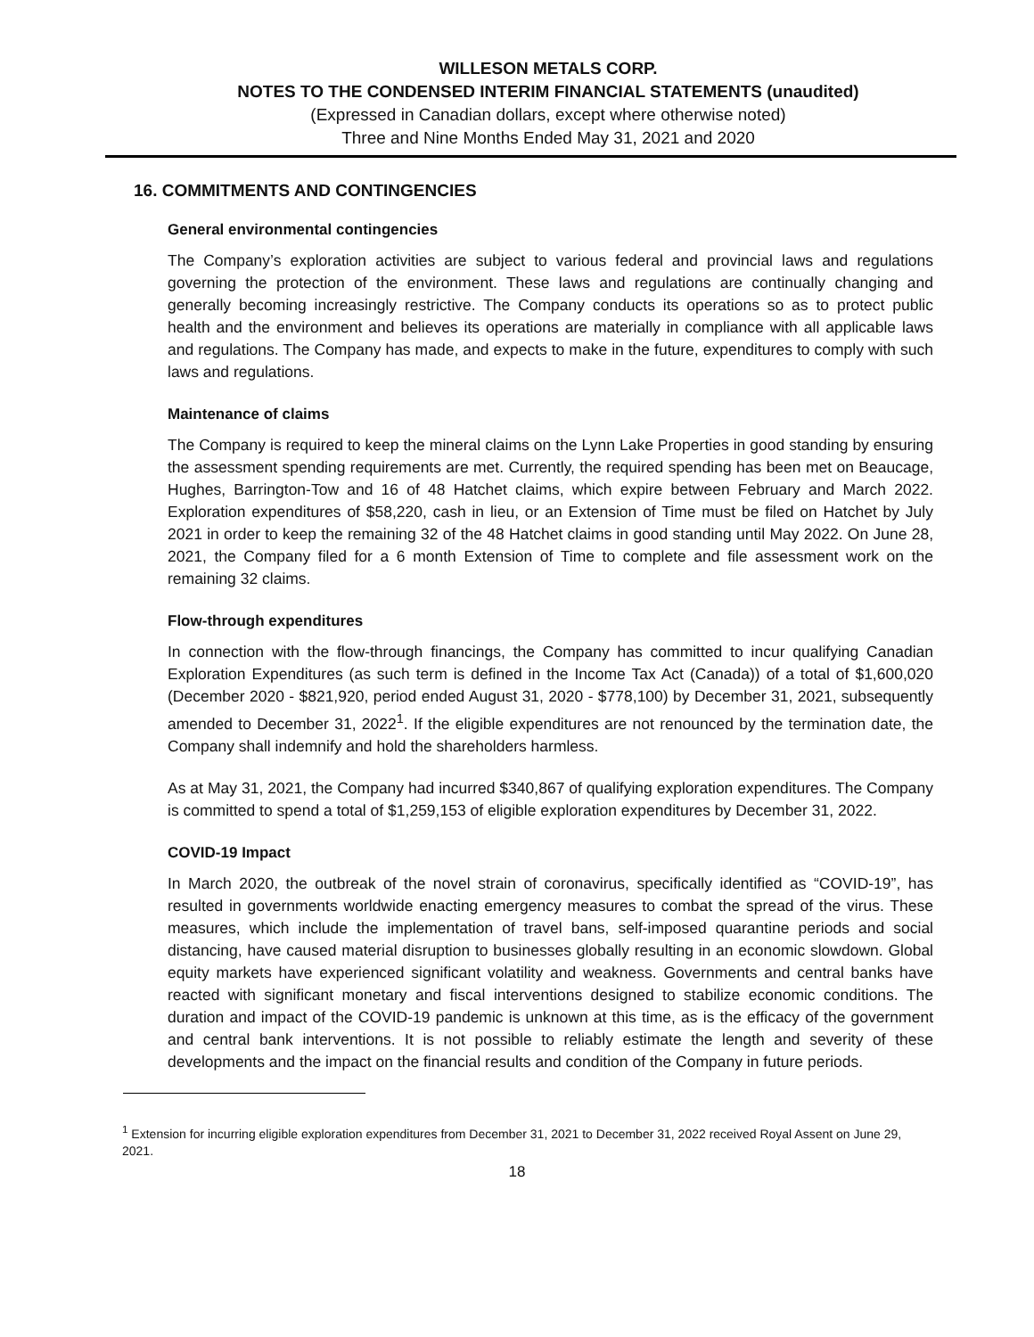WILLESON METALS CORP.
NOTES TO THE CONDENSED INTERIM FINANCIAL STATEMENTS (unaudited)
(Expressed in Canadian dollars, except where otherwise noted)
Three and Nine Months Ended May 31, 2021 and 2020
16. COMMITMENTS AND CONTINGENCIES
General environmental contingencies
The Company’s exploration activities are subject to various federal and provincial laws and regulations governing the protection of the environment. These laws and regulations are continually changing and generally becoming increasingly restrictive. The Company conducts its operations so as to protect public health and the environment and believes its operations are materially in compliance with all applicable laws and regulations. The Company has made, and expects to make in the future, expenditures to comply with such laws and regulations.
Maintenance of claims
The Company is required to keep the mineral claims on the Lynn Lake Properties in good standing by ensuring the assessment spending requirements are met. Currently, the required spending has been met on Beaucage, Hughes, Barrington-Tow and 16 of 48 Hatchet claims, which expire between February and March 2022. Exploration expenditures of $58,220, cash in lieu, or an Extension of Time must be filed on Hatchet by July 2021 in order to keep the remaining 32 of the 48 Hatchet claims in good standing until May 2022. On June 28, 2021, the Company filed for a 6 month Extension of Time to complete and file assessment work on the remaining 32 claims.
Flow-through expenditures
In connection with the flow-through financings, the Company has committed to incur qualifying Canadian Exploration Expenditures (as such term is defined in the Income Tax Act (Canada)) of a total of $1,600,020 (December 2020 - $821,920, period ended August 31, 2020 - $778,100) by December 31, 2021, subsequently amended to December 31, 2022<sup>1</sup>. If the eligible expenditures are not renounced by the termination date, the Company shall indemnify and hold the shareholders harmless.
As at May 31, 2021, the Company had incurred $340,867 of qualifying exploration expenditures. The Company is committed to spend a total of $1,259,153 of eligible exploration expenditures by December 31, 2022.
COVID-19 Impact
In March 2020, the outbreak of the novel strain of coronavirus, specifically identified as “COVID-19”, has resulted in governments worldwide enacting emergency measures to combat the spread of the virus. These measures, which include the implementation of travel bans, self-imposed quarantine periods and social distancing, have caused material disruption to businesses globally resulting in an economic slowdown. Global equity markets have experienced significant volatility and weakness. Governments and central banks have reacted with significant monetary and fiscal interventions designed to stabilize economic conditions. The duration and impact of the COVID-19 pandemic is unknown at this time, as is the efficacy of the government and central bank interventions. It is not possible to reliably estimate the length and severity of these developments and the impact on the financial results and condition of the Company in future periods.
<sup>1</sup> Extension for incurring eligible exploration expenditures from December 31, 2021 to December 31, 2022 received Royal Assent on June 29, 2021.
18